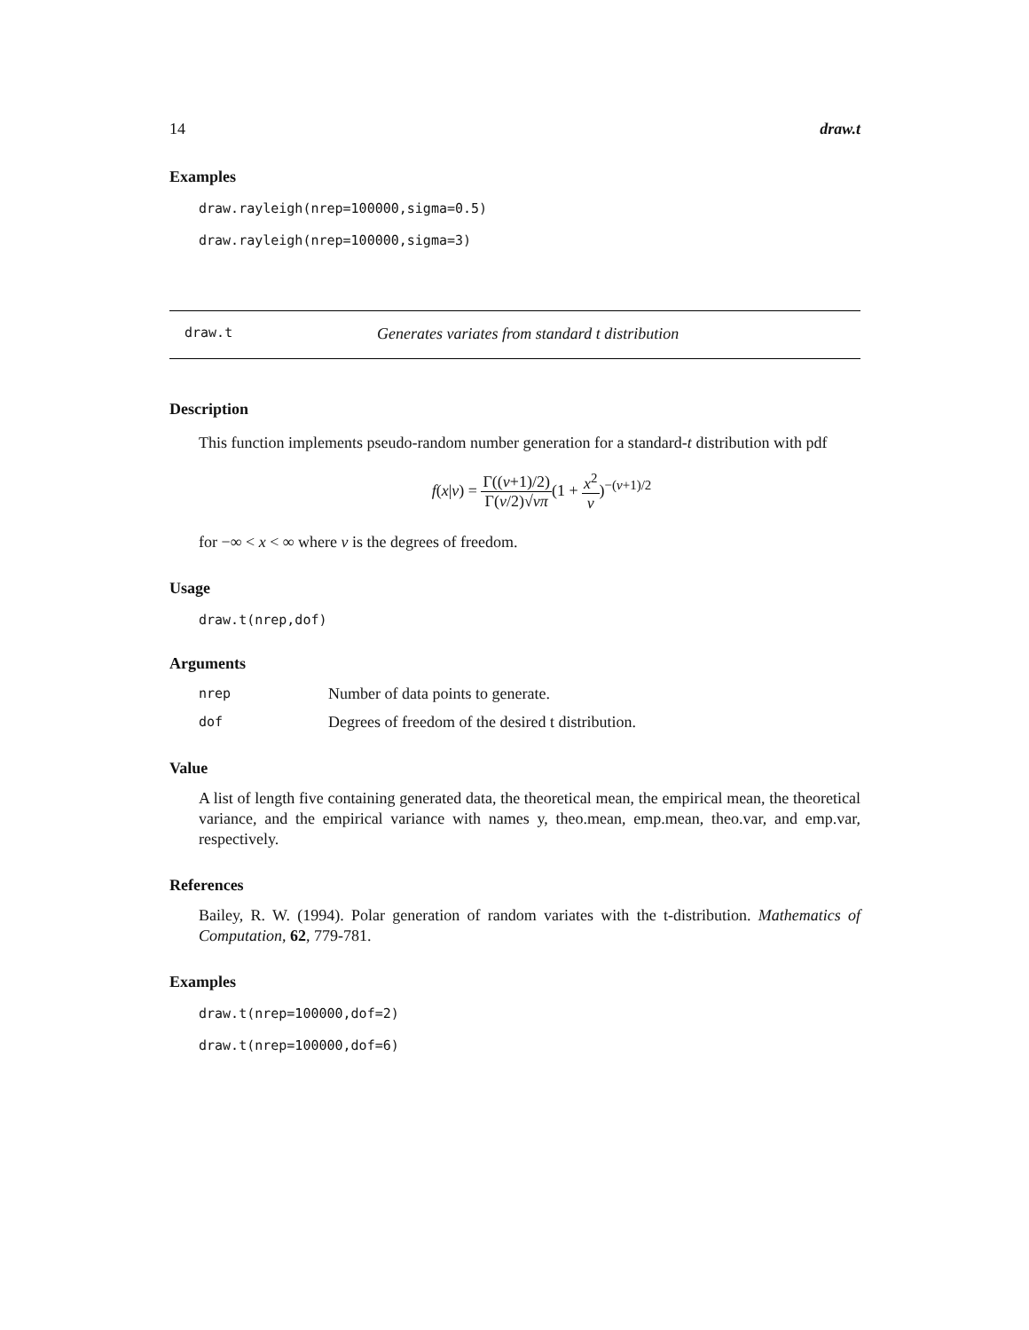14 draw.t
Examples
draw.rayleigh(nrep=100000,sigma=0.5)
draw.rayleigh(nrep=100000,sigma=3)
draw.t Generates variates from standard t distribution
Description
This function implements pseudo-random number generation for a standard-t distribution with pdf
f(x|ν) = Γ((ν+1)/2) Γ(ν/2)√νπ(1 + x<sup>2</sup> ν)<sup>−(ν+1)/2</sup>
for −∞ < x < ∞ where ν is the degrees of freedom.
Usage
draw.t(nrep,dof)
Arguments
nrep Number of data points to generate.
dof Degrees of freedom of the desired t distribution.
Value
A list of length five containing generated data, the theoretical mean, the empirical mean, the theoretical variance, and the empirical variance with names y, theo.mean, emp.mean, theo.var, and emp.var, respectively.
References
Bailey, R. W. (1994). Polar generation of random variates with the t-distribution. Mathematics of Computation, 62, 779-781.
Examples
draw.t(nrep=100000,dof=2)
draw.t(nrep=100000,dof=6)